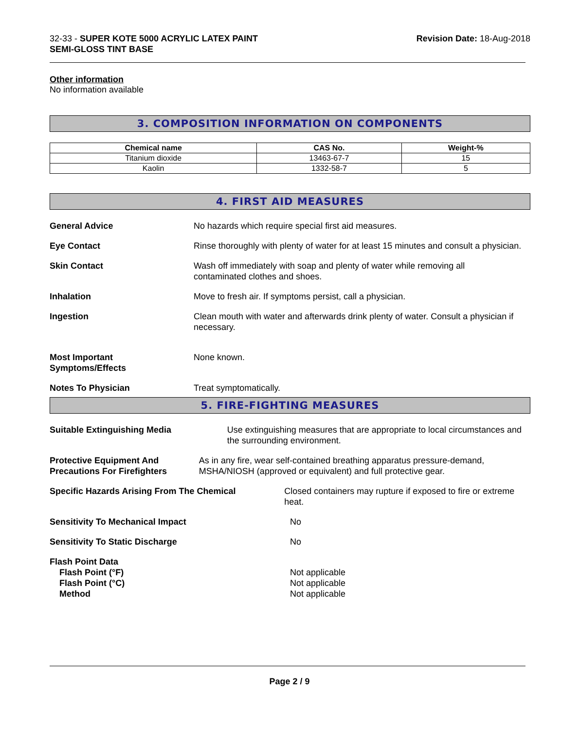32-33 - SUPER KOTE 5000 ACRYLIC LATEX PAINT
SEMI-GLOSS TINT BASE
Revision Date: 18-Aug-2018
Other information
No information available
3. COMPOSITION INFORMATION ON COMPONENTS
| Chemical name | CAS No. | Weight-% |
| --- | --- | --- |
| Titanium dioxide | 13463-67-7 | 15 |
| Kaolin | 1332-58-7 | 5 |
4. FIRST AID MEASURES
General Advice No hazards which require special first aid measures.
Eye Contact Rinse thoroughly with plenty of water for at least 15 minutes and consult a physician.
Skin Contact Wash off immediately with soap and plenty of water while removing all contaminated clothes and shoes.
Inhalation Move to fresh air. If symptoms persist, call a physician.
Ingestion Clean mouth with water and afterwards drink plenty of water. Consult a physician if necessary.
Most Important
Symptoms/Effects
None known.
Notes To Physician Treat symptomatically.
5. FIRE-FIGHTING MEASURES
Suitable Extinguishing Media Use extinguishing measures that are appropriate to local circumstances and the surrounding environment.
Protective Equipment And Precautions For Firefighters
As in any fire, wear self-contained breathing apparatus pressure-demand, MSHA/NIOSH (approved or equivalent) and full protective gear.
Specific Hazards Arising From The Chemical Closed containers may rupture if exposed to fire or extreme heat.
Sensitivity To Mechanical Impact No
Sensitivity To Static Discharge No
Flash Point Data
Flash Point (°F)
Flash Point (°C)
Method
Not applicable
Not applicable
Not applicable
Page 2 / 9